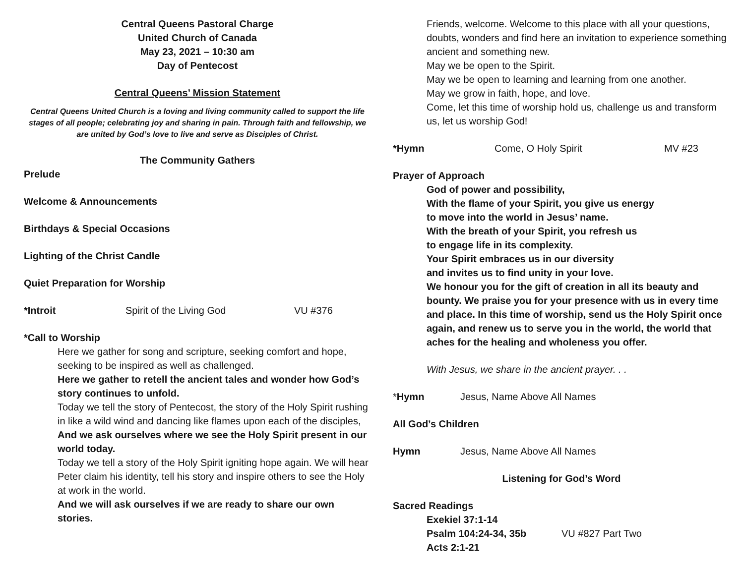Central Queens Pastoral Charge
United Church of Canada
May 23, 2021 – 10:30 am
Day of Pentecost
Central Queens’ Mission Statement
Central Queens United Church is a loving and living community called to support the life stages of all people; celebrating joy and sharing in pain. Through faith and fellowship, we are united by God’s love to live and serve as Disciples of Christ.
The Community Gathers
Prelude
Welcome & Announcements
Birthdays & Special Occasions
Lighting of the Christ Candle
Quiet Preparation for Worship
*Introit Spirit of the Living God VU #376
*Call to Worship
Here we gather for song and scripture, seeking comfort and hope, seeking to be inspired as well as challenged.
Here we gather to retell the ancient tales and wonder how God’s story continues to unfold.
Today we tell the story of Pentecost, the story of the Holy Spirit rushing in like a wild wind and dancing like flames upon each of the disciples,
And we ask ourselves where we see the Holy Spirit present in our world today.
Today we tell a story of the Holy Spirit igniting hope again. We will hear Peter claim his identity, tell his story and inspire others to see the Holy at work in the world.
And we will ask ourselves if we are ready to share our own stories.
Friends, welcome. Welcome to this place with all your questions, doubts, wonders and find here an invitation to experience something ancient and something new.
May we be open to the Spirit.
May we be open to learning and learning from one another.
May we grow in faith, hope, and love.
Come, let this time of worship hold us, challenge us and transform us, let us worship God!
*Hymn Come, O Holy Spirit MV #23
Prayer of Approach
God of power and possibility,
With the flame of your Spirit, you give us energy
to move into the world in Jesus’ name.
With the breath of your Spirit, you refresh us
to engage life in its complexity.
Your Spirit embraces us in our diversity
and invites us to find unity in your love.
We honour you for the gift of creation in all its beauty and bounty. We praise you for your presence with us in every time and place. In this time of worship, send us the Holy Spirit once again, and renew us to serve you in the world, the world that aches for the healing and wholeness you offer.
With Jesus, we share in the ancient prayer. . .
*Hymn Jesus, Name Above All Names
All God’s Children
Hymn Jesus, Name Above All Names
Listening for God’s Word
Sacred Readings
Exekiel 37:1-14
Psalm 104:24-34, 35b VU #827 Part Two
Acts 2:1-21